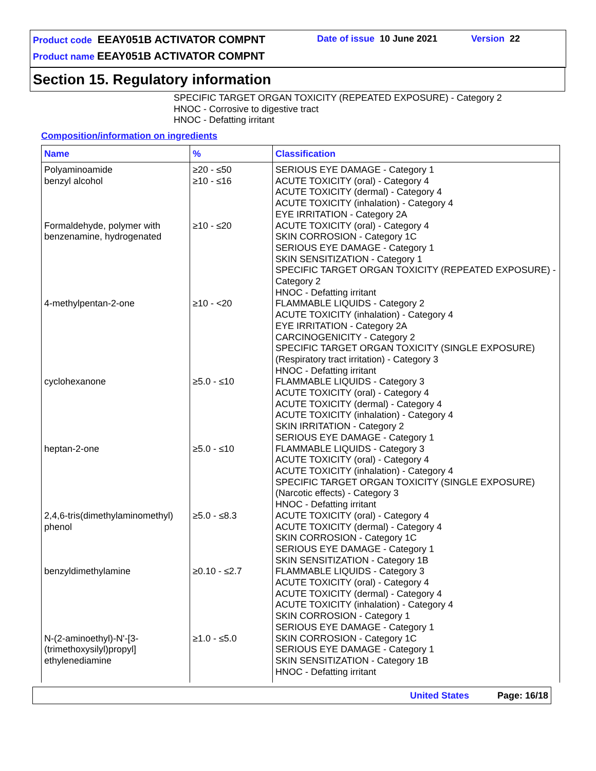Product code EEAY051B ACTIVATOR COMPNT
Date of issue 10 June 2021 Version 22
Product name EEAY051B ACTIVATOR COMPNT
Section 15. Regulatory information
SPECIFIC TARGET ORGAN TOXICITY (REPEATED EXPOSURE) - Category 2
HNOC - Corrosive to digestive tract
HNOC - Defatting irritant
Composition/information on ingredients
| Name | % | Classification |
| --- | --- | --- |
| Polyaminoamide | ≥20 - ≤50 | SERIOUS EYE DAMAGE - Category 1 |
| benzyl alcohol | ≥10 - ≤16 | ACUTE TOXICITY (oral) - Category 4 ACUTE TOXICITY (dermal) - Category 4 ACUTE TOXICITY (inhalation) - Category 4 EYE IRRITATION - Category 2A |
| Formaldehyde, polymer with benzenamine, hydrogenated | ≥10 - ≤20 | ACUTE TOXICITY (oral) - Category 4 SKIN CORROSION - Category 1C SERIOUS EYE DAMAGE - Category 1 SKIN SENSITIZATION - Category 1 SPECIFIC TARGET ORGAN TOXICITY (REPEATED EXPOSURE) - Category 2 HNOC - Defatting irritant |
| 4-methylpentan-2-one | ≥10 - <20 | FLAMMABLE LIQUIDS - Category 2 ACUTE TOXICITY (inhalation) - Category 4 EYE IRRITATION - Category 2A CARCINOGENICITY - Category 2 SPECIFIC TARGET ORGAN TOXICITY (SINGLE EXPOSURE) (Respiratory tract irritation) - Category 3 HNOC - Defatting irritant |
| cyclohexanone | ≥5.0 - ≤10 | FLAMMABLE LIQUIDS - Category 3 ACUTE TOXICITY (oral) - Category 4 ACUTE TOXICITY (dermal) - Category 4 ACUTE TOXICITY (inhalation) - Category 4 SKIN IRRITATION - Category 2 SERIOUS EYE DAMAGE - Category 1 |
| heptan-2-one | ≥5.0 - ≤10 | FLAMMABLE LIQUIDS - Category 3 ACUTE TOXICITY (oral) - Category 4 ACUTE TOXICITY (inhalation) - Category 4 SPECIFIC TARGET ORGAN TOXICITY (SINGLE EXPOSURE) (Narcotic effects) - Category 3 HNOC - Defatting irritant |
| 2,4,6-tris(dimethylaminomethyl) phenol | ≥5.0 - ≤8.3 | ACUTE TOXICITY (oral) - Category 4 ACUTE TOXICITY (dermal) - Category 4 SKIN CORROSION - Category 1C SERIOUS EYE DAMAGE - Category 1 SKIN SENSITIZATION - Category 1B |
| benzyldimethylamine | ≥0.10 - ≤2.7 | FLAMMABLE LIQUIDS - Category 3 ACUTE TOXICITY (oral) - Category 4 ACUTE TOXICITY (dermal) - Category 4 ACUTE TOXICITY (inhalation) - Category 4 SKIN CORROSION - Category 1 SERIOUS EYE DAMAGE - Category 1 |
| N-(2-aminoethyl)-N'-[3-(trimethoxysilyl)propyl] ethylenediamine | ≥1.0 - ≤5.0 | SKIN CORROSION - Category 1C SERIOUS EYE DAMAGE - Category 1 SKIN SENSITIZATION - Category 1B HNOC - Defatting irritant |
United States Page: 16/18